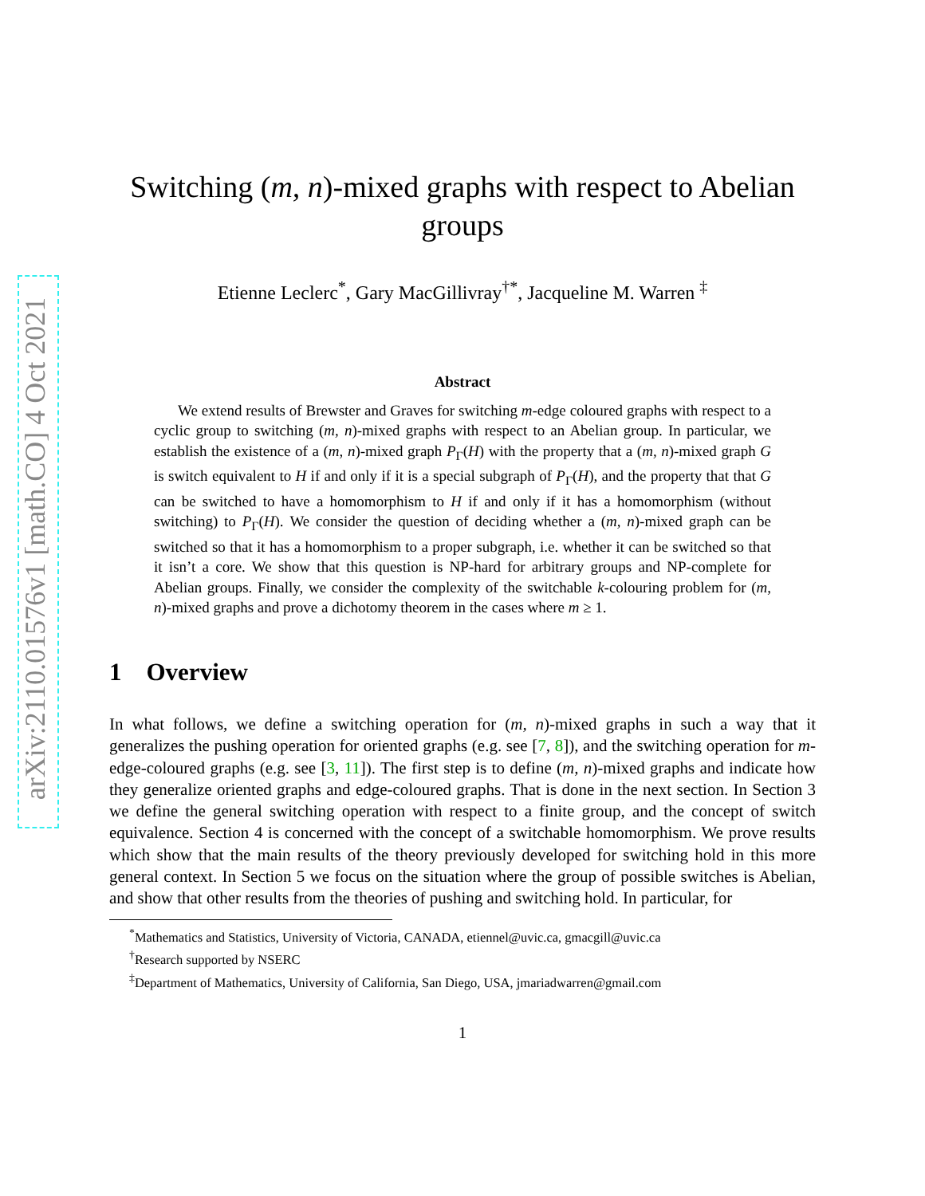arXiv:2110.01576v1 [math.CO] 4 Oct 2021
Switching (m, n)-mixed graphs with respect to Abelian groups
Etienne Leclerc<sup>*</sup>, Gary MacGillivray<sup>†*</sup>, Jacqueline M. Warren <sup>‡</sup>
Abstract
We extend results of Brewster and Graves for switching m-edge coloured graphs with respect to a cyclic group to switching (m, n)-mixed graphs with respect to an Abelian group. In particular, we establish the existence of a (m, n)-mixed graph P<sub>Γ</sub>(H) with the property that a (m, n)-mixed graph G is switch equivalent to H if and only if it is a special subgraph of P<sub>Γ</sub>(H), and the property that that G can be switched to have a homomorphism to H if and only if it has a homomorphism (without switching) to P<sub>Γ</sub>(H). We consider the question of deciding whether a (m, n)-mixed graph can be switched so that it has a homomorphism to a proper subgraph, i.e. whether it can be switched so that it isn’t a core. We show that this question is NP-hard for arbitrary groups and NP-complete for Abelian groups. Finally, we consider the complexity of the switchable k-colouring problem for (m, n)-mixed graphs and prove a dichotomy theorem in the cases where m ≥ 1.
1 Overview
In what follows, we define a switching operation for (m, n)-mixed graphs in such a way that it generalizes the pushing operation for oriented graphs (e.g. see [7, 8]), and the switching operation for m-edge-coloured graphs (e.g. see [3, 11]). The first step is to define (m, n)-mixed graphs and indicate how they generalize oriented graphs and edge-coloured graphs. That is done in the next section. In Section 3 we define the general switching operation with respect to a finite group, and the concept of switch equivalence. Section 4 is concerned with the concept of a switchable homomorphism. We prove results which show that the main results of the theory previously developed for switching hold in this more general context. In Section 5 we focus on the situation where the group of possible switches is Abelian, and show that other results from the theories of pushing and switching hold. In particular, for
<sup>*</sup> Mathematics and Statistics, University of Victoria, CANADA, etiennel@uvic.ca, gmacgill@uvic.ca
<sup>†</sup> Research supported by NSERC
<sup>‡</sup> Department of Mathematics, University of California, San Diego, USA, jmariadwarren@gmail.com
1